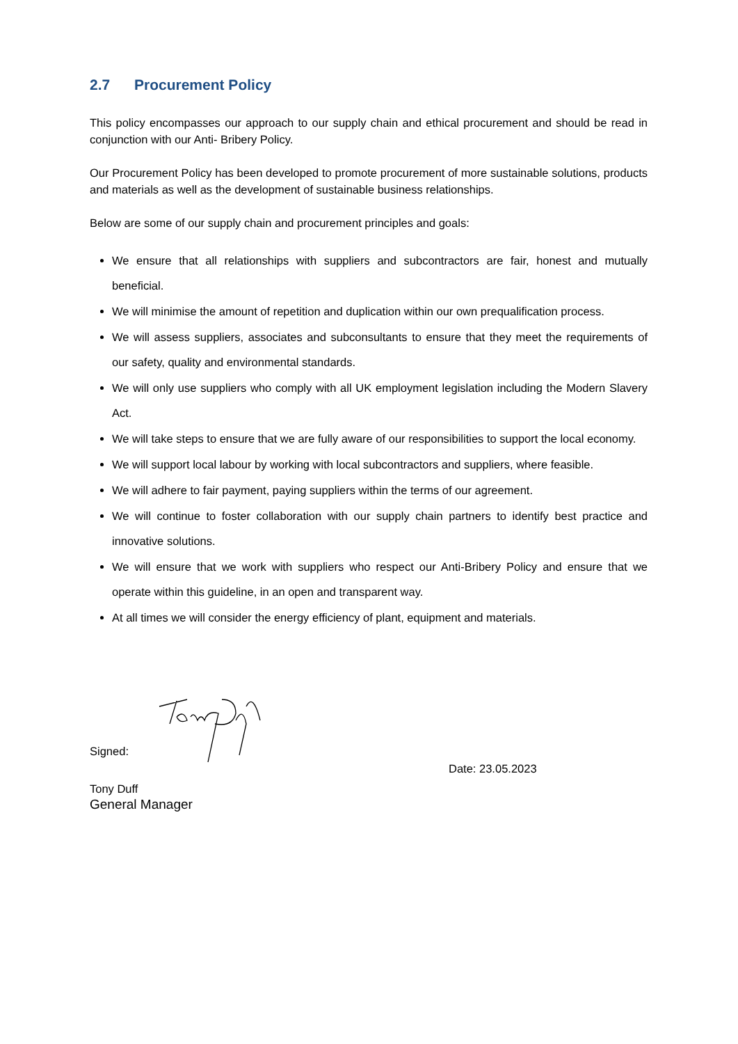2.7 Procurement Policy
This policy encompasses our approach to our supply chain and ethical procurement and should be read in conjunction with our Anti- Bribery Policy.
Our Procurement Policy has been developed to promote procurement of more sustainable solutions, products and materials as well as the development of sustainable business relationships.
Below are some of our supply chain and procurement principles and goals:
We ensure that all relationships with suppliers and subcontractors are fair, honest and mutually beneficial.
We will minimise the amount of repetition and duplication within our own prequalification process.
We will assess suppliers, associates and subconsultants to ensure that they meet the requirements of our safety, quality and environmental standards.
We will only use suppliers who comply with all UK employment legislation including the Modern Slavery Act.
We will take steps to ensure that we are fully aware of our responsibilities to support the local economy.
We will support local labour by working with local subcontractors and suppliers, where feasible.
We will adhere to fair payment, paying suppliers within the terms of our agreement.
We will continue to foster collaboration with our supply chain partners to identify best practice and innovative solutions.
We will ensure that we work with suppliers who respect our Anti-Bribery Policy and ensure that we operate within this guideline, in an open and transparent way.
At all times we will consider the energy efficiency of plant, equipment and materials.
Signed:
Date: 23.05.2023
Tony Duff
General Manager